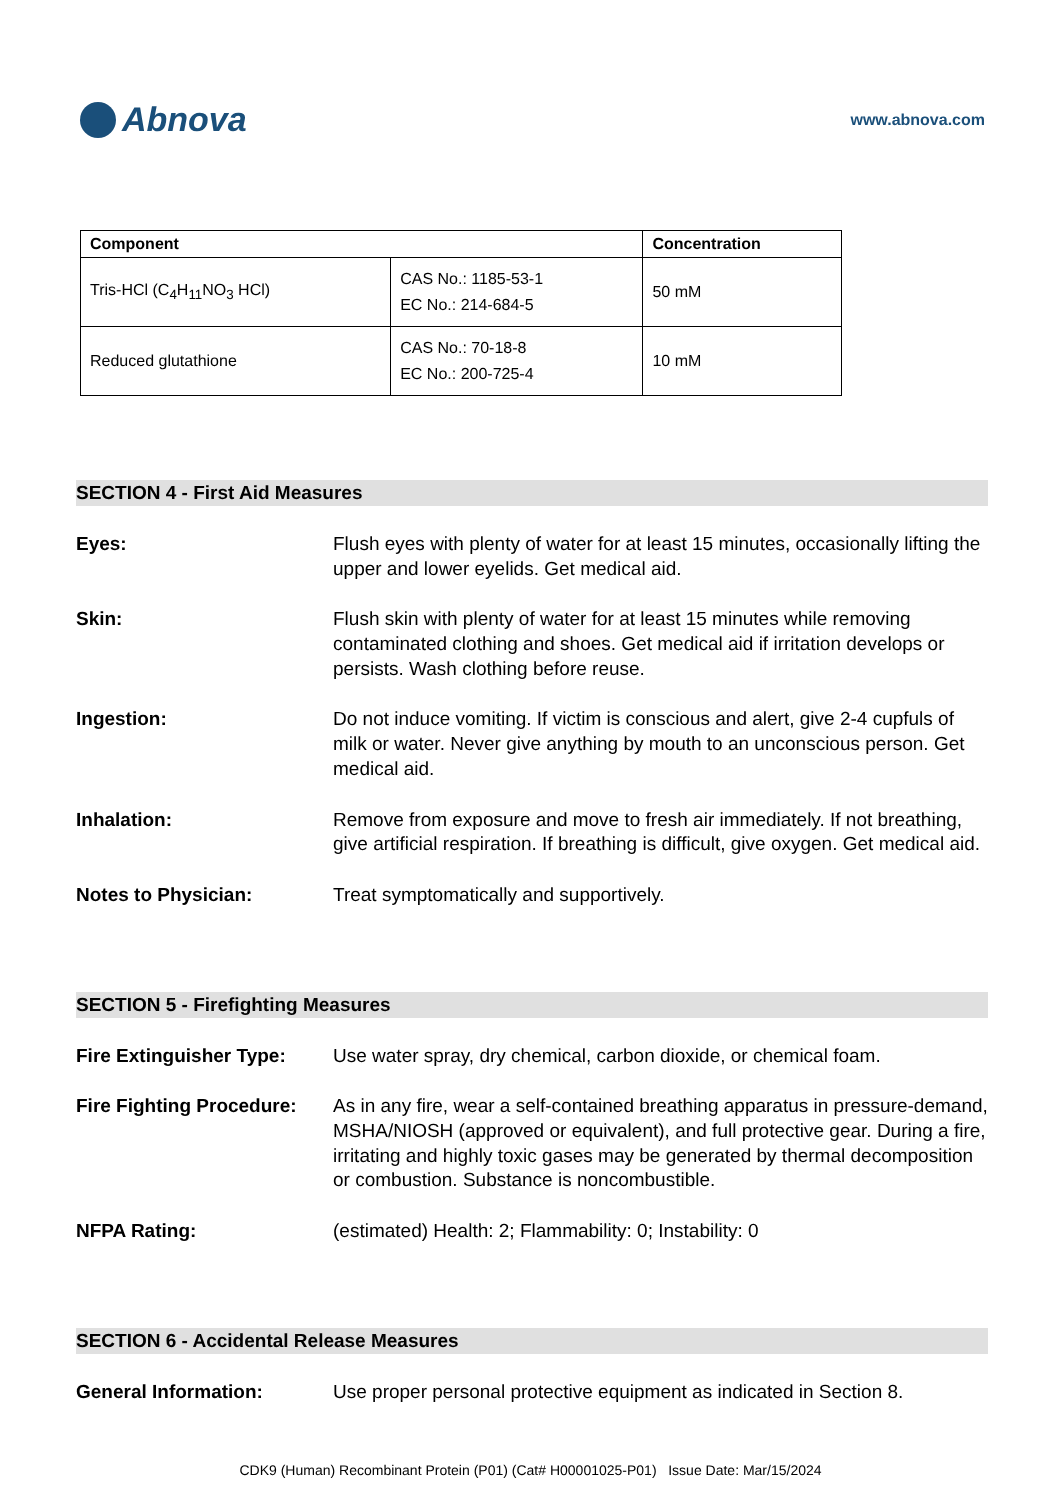Abnova
www.abnova.com
| Component | | Concentration |
| --- | --- | --- |
| Tris-HCl (C<sub>4</sub>H<sub>11</sub>NO<sub>3</sub> HCl) | CAS No.: 1185-53-1 EC No.: 214-684-5 | 50 mM |
| Reduced glutathione | CAS No.: 70-18-8 EC No.: 200-725-4 | 10 mM |
SECTION 4 - First Aid Measures
Eyes: Flush eyes with plenty of water for at least 15 minutes, occasionally lifting the upper and lower eyelids. Get medical aid.
Skin: Flush skin with plenty of water for at least 15 minutes while removing contaminated clothing and shoes. Get medical aid if irritation develops or persists. Wash clothing before reuse.
Ingestion: Do not induce vomiting. If victim is conscious and alert, give 2-4 cupfuls of milk or water. Never give anything by mouth to an unconscious person. Get medical aid.
Inhalation: Remove from exposure and move to fresh air immediately. If not breathing, give artificial respiration. If breathing is difficult, give oxygen. Get medical aid.
Notes to Physician: Treat symptomatically and supportively.
SECTION 5 - Firefighting Measures
Fire Extinguisher Type:
Use water spray, dry chemical, carbon dioxide, or chemical foam.
Fire Fighting Procedure:
As in any fire, wear a self-contained breathing apparatus in pressure-demand, MSHA/NIOSH (approved or equivalent), and full protective gear. During a fire, irritating and highly toxic gases may be generated by thermal decomposition or combustion. Substance is noncombustible.
NFPA Rating: (estimated) Health: 2; Flammability: 0; Instability: 0
SECTION 6 - Accidental Release Measures
General Information: Use proper personal protective equipment as indicated in Section 8.
CDK9 (Human) Recombinant Protein (P01) (Cat# H00001025-P01) Issue Date: Mar/15/2024